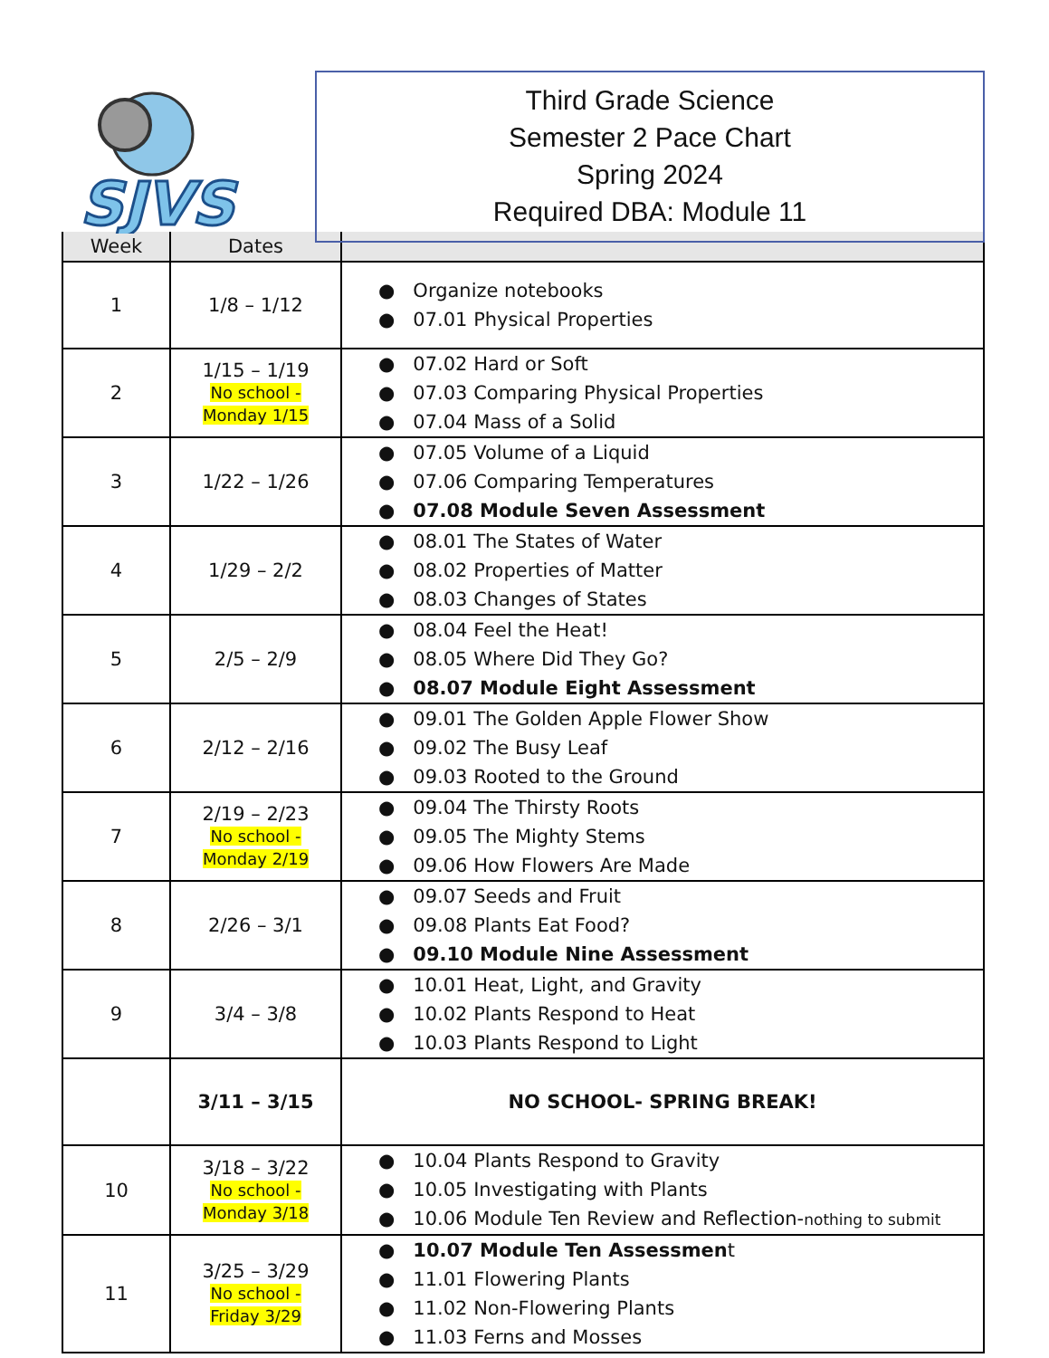SJVS
Third Grade Science
Semester 2 Pace Chart
Spring 2024
Required DBA: Module 11
| Week | Dates | |
| --- | --- | --- |
| 1 | 1/8 – 1/12 | ● Organize notebooks ● 07.01 Physical Properties |
| 2 | 1/15 – 1/19 No school - Monday 1/15 | ● 07.02 Hard or Soft ● 07.03 Comparing Physical Properties ● 07.04 Mass of a Solid |
| 3 | 1/22 – 1/26 | ● 07.05 Volume of a Liquid ● 07.06 Comparing Temperatures ● 07.08 Module Seven Assessment |
| 4 | 1/29 – 2/2 | ● 08.01 The States of Water ● 08.02 Properties of Matter ● 08.03 Changes of States |
| 5 | 2/5 – 2/9 | ● 08.04 Feel the Heat! ● 08.05 Where Did They Go? ● 08.07 Module Eight Assessment |
| 6 | 2/12 – 2/16 | ● 09.01 The Golden Apple Flower Show ● 09.02 The Busy Leaf ● 09.03 Rooted to the Ground |
| 7 | 2/19 – 2/23 No school - Monday 2/19 | ● 09.04 The Thirsty Roots ● 09.05 The Mighty Stems ● 09.06 How Flowers Are Made |
| 8 | 2/26 – 3/1 | ● 09.07 Seeds and Fruit ● 09.08 Plants Eat Food? ● 09.10 Module Nine Assessment |
| 9 | 3/4 – 3/8 | ● 10.01 Heat, Light, and Gravity ● 10.02 Plants Respond to Heat ● 10.03 Plants Respond to Light |
| | 3/11 – 3/15 | NO SCHOOL- SPRING BREAK! |
| 10 | 3/18 – 3/22 No school - Monday 3/18 | ● 10.04 Plants Respond to Gravity ● 10.05 Investigating with Plants ● 10.06 Module Ten Review and Reflection- nothing to submit |
| 11 | 3/25 – 3/29 No school - Friday 3/29 | ● 10.07 Module Ten Assessmen t ● 11.01 Flowering Plants ● 11.02 Non-Flowering Plants ● 11.03 Ferns and Mosses |